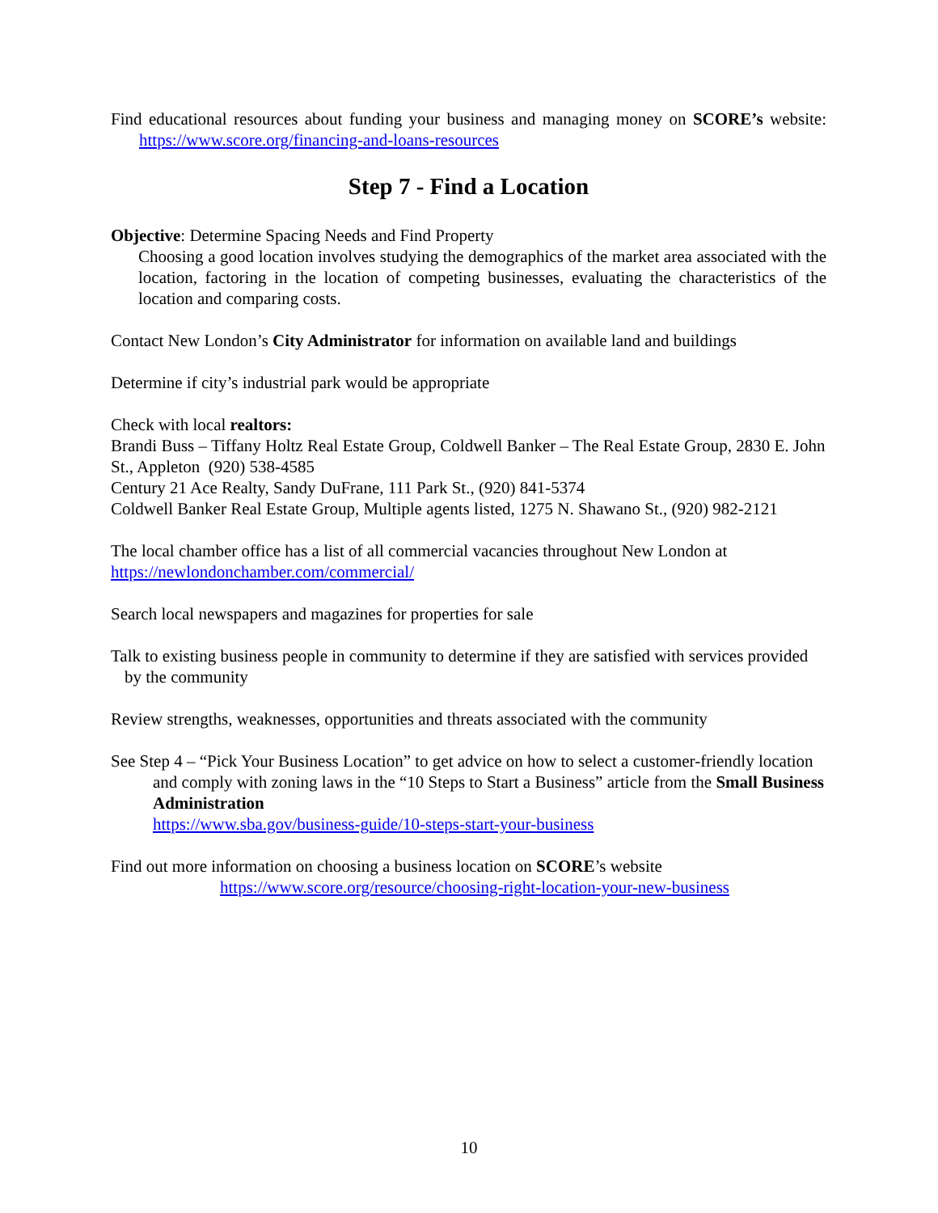Find educational resources about funding your business and managing money on SCORE’s website: https://www.score.org/financing-and-loans-resources
Step 7 - Find a Location
Objective: Determine Spacing Needs and Find Property
Choosing a good location involves studying the demographics of the market area associated with the location, factoring in the location of competing businesses, evaluating the characteristics of the location and comparing costs.
Contact New London’s City Administrator for information on available land and buildings
Determine if city’s industrial park would be appropriate
Check with local realtors:
Brandi Buss – Tiffany Holtz Real Estate Group, Coldwell Banker – The Real Estate Group, 2830 E. John St., Appleton (920) 538-4585
Century 21 Ace Realty, Sandy DuFrane, 111 Park St., (920) 841-5374
Coldwell Banker Real Estate Group, Multiple agents listed, 1275 N. Shawano St., (920) 982-2121
The local chamber office has a list of all commercial vacancies throughout New London at https://newlondonchamber.com/commercial/
Search local newspapers and magazines for properties for sale
Talk to existing business people in community to determine if they are satisfied with services provided by the community
Review strengths, weaknesses, opportunities and threats associated with the community
See Step 4 – “Pick Your Business Location” to get advice on how to select a customer-friendly location and comply with zoning laws in the “10 Steps to Start a Business” article from the Small Business Administration
https://www.sba.gov/business-guide/10-steps-start-your-business
Find out more information on choosing a business location on SCORE’s website
https://www.score.org/resource/choosing-right-location-your-new-business
10